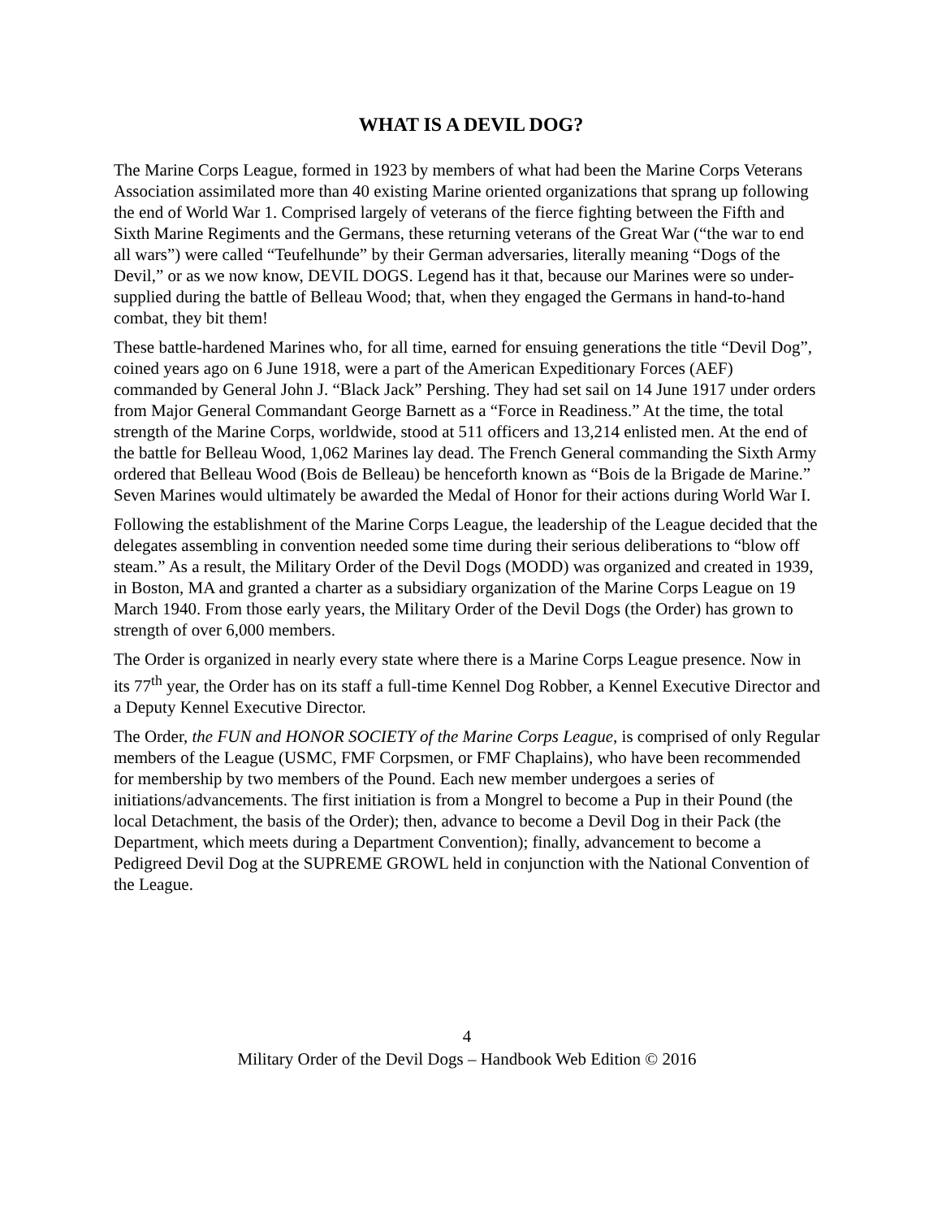WHAT IS A DEVIL DOG?
The Marine Corps League, formed in 1923 by members of what had been the Marine Corps Veterans Association assimilated more than 40 existing Marine oriented organizations that sprang up following the end of World War 1. Comprised largely of veterans of the fierce fighting between the Fifth and Sixth Marine Regiments and the Germans, these returning veterans of the Great War (“the war to end all wars”) were called “Teufelhunde” by their German adversaries, literally meaning “Dogs of the Devil,” or as we now know, DEVIL DOGS. Legend has it that, because our Marines were so under-supplied during the battle of Belleau Wood; that, when they engaged the Germans in hand-to-hand combat, they bit them!
These battle-hardened Marines who, for all time, earned for ensuing generations the title “Devil Dog”, coined years ago on 6 June 1918, were a part of the American Expeditionary Forces (AEF) commanded by General John J. “Black Jack” Pershing. They had set sail on 14 June 1917 under orders from Major General Commandant George Barnett as a “Force in Readiness.” At the time, the total strength of the Marine Corps, worldwide, stood at 511 officers and 13,214 enlisted men. At the end of the battle for Belleau Wood, 1,062 Marines lay dead. The French General commanding the Sixth Army ordered that Belleau Wood (Bois de Belleau) be henceforth known as “Bois de la Brigade de Marine.” Seven Marines would ultimately be awarded the Medal of Honor for their actions during World War I.
Following the establishment of the Marine Corps League, the leadership of the League decided that the delegates assembling in convention needed some time during their serious deliberations to “blow off steam.” As a result, the Military Order of the Devil Dogs (MODD) was organized and created in 1939, in Boston, MA and granted a charter as a subsidiary organization of the Marine Corps League on 19 March 1940. From those early years, the Military Order of the Devil Dogs (the Order) has grown to strength of over 6,000 members.
The Order is organized in nearly every state where there is a Marine Corps League presence. Now in its 77<sup>th</sup> year, the Order has on its staff a full-time Kennel Dog Robber, a Kennel Executive Director and a Deputy Kennel Executive Director.
The Order, the FUN and HONOR SOCIETY of the Marine Corps League, is comprised of only Regular members of the League (USMC, FMF Corpsmen, or FMF Chaplains), who have been recommended for membership by two members of the Pound. Each new member undergoes a series of initiations/advancements. The first initiation is from a Mongrel to become a Pup in their Pound (the local Detachment, the basis of the Order); then, advance to become a Devil Dog in their Pack (the Department, which meets during a Department Convention); finally, advancement to become a Pedigreed Devil Dog at the SUPREME GROWL held in conjunction with the National Convention of the League.
4
Military Order of the Devil Dogs – Handbook Web Edition © 2016